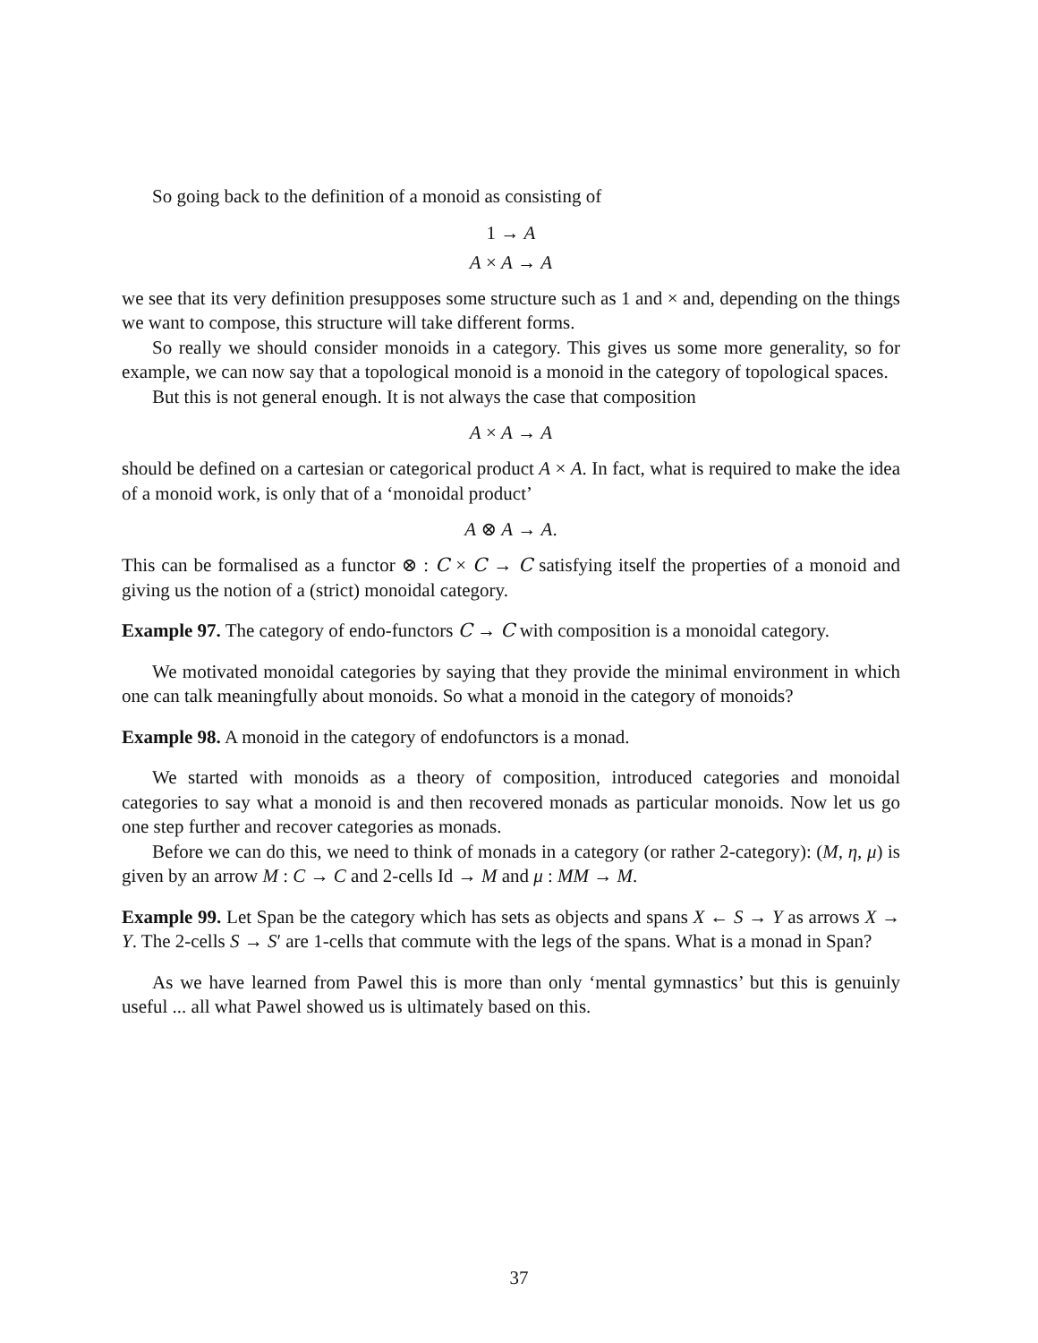So going back to the definition of a monoid as consisting of
1 → A
A × A → A
we see that its very definition presupposes some structure such as 1 and × and, depending on the things we want to compose, this structure will take different forms.
So really we should consider monoids in a category. This gives us some more generality, so for example, we can now say that a topological monoid is a monoid in the category of topological spaces.
But this is not general enough. It is not always the case that composition
A × A → A
should be defined on a cartesian or categorical product A × A. In fact, what is required to make the idea of a monoid work, is only that of a ‘monoidal product’
A ⊗ A → A.
This can be formalised as a functor ⊗ : C × C → C satisfying itself the properties of a monoid and giving us the notion of a (strict) monoidal category.
Example 97. The category of endo-functors C → C with composition is a monoidal category.
We motivated monoidal categories by saying that they provide the minimal environment in which one can talk meaningfully about monoids. So what a monoid in the category of monoids?
Example 98. A monoid in the category of endofunctors is a monad.
We started with monoids as a theory of composition, introduced categories and monoidal categories to say what a monoid is and then recovered monads as particular monoids. Now let us go one step further and recover categories as monads.
Before we can do this, we need to think of monads in a category (or rather 2-category): (M, η, μ) is given by an arrow M : C → C and 2-cells Id → M and μ : MM → M.
Example 99. Let Span be the category which has sets as objects and spans X ← S → Y as arrows X → Y. The 2-cells S → S′ are 1-cells that commute with the legs of the spans. What is a monad in Span?
As we have learned from Pawel this is more than only ‘mental gymnastics’ but this is genuinly useful ... all what Pawel showed us is ultimately based on this.
37